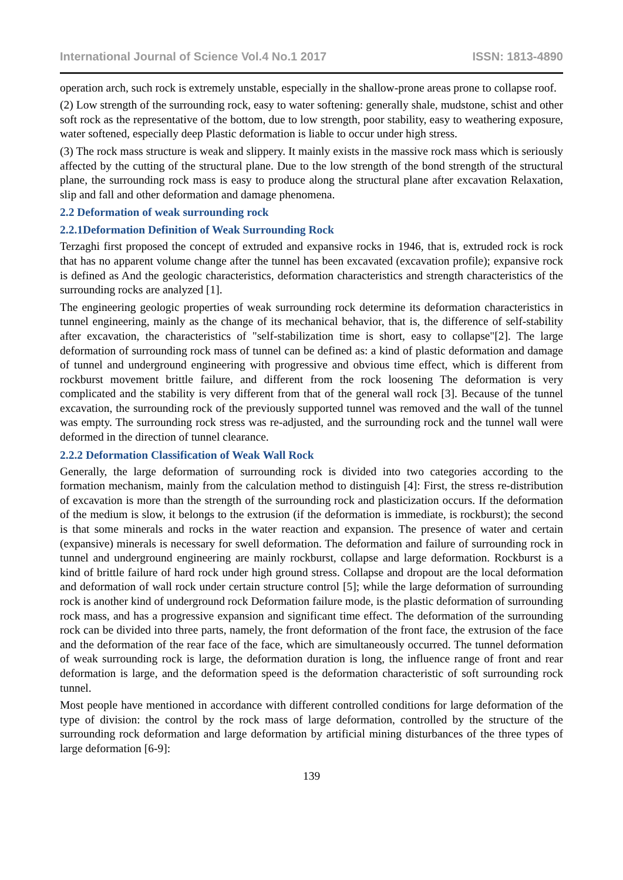International Journal of Science Vol.4 No.1 2017 ISSN: 1813-4890
operation arch, such rock is extremely unstable, especially in the shallow-prone areas prone to collapse roof.
(2) Low strength of the surrounding rock, easy to water softening: generally shale, mudstone, schist and other soft rock as the representative of the bottom, due to low strength, poor stability, easy to weathering exposure, water softened, especially deep Plastic deformation is liable to occur under high stress.
(3) The rock mass structure is weak and slippery. It mainly exists in the massive rock mass which is seriously affected by the cutting of the structural plane. Due to the low strength of the bond strength of the structural plane, the surrounding rock mass is easy to produce along the structural plane after excavation Relaxation, slip and fall and other deformation and damage phenomena.
2.2 Deformation of weak surrounding rock
2.2.1Deformation Definition of Weak Surrounding Rock
Terzaghi first proposed the concept of extruded and expansive rocks in 1946, that is, extruded rock is rock that has no apparent volume change after the tunnel has been excavated (excavation profile); expansive rock is defined as And the geologic characteristics, deformation characteristics and strength characteristics of the surrounding rocks are analyzed [1].
The engineering geologic properties of weak surrounding rock determine its deformation characteristics in tunnel engineering, mainly as the change of its mechanical behavior, that is, the difference of self-stability after excavation, the characteristics of "self-stabilization time is short, easy to collapse"[2]. The large deformation of surrounding rock mass of tunnel can be defined as: a kind of plastic deformation and damage of tunnel and underground engineering with progressive and obvious time effect, which is different from rockburst movement brittle failure, and different from the rock loosening The deformation is very complicated and the stability is very different from that of the general wall rock [3]. Because of the tunnel excavation, the surrounding rock of the previously supported tunnel was removed and the wall of the tunnel was empty. The surrounding rock stress was re-adjusted, and the surrounding rock and the tunnel wall were deformed in the direction of tunnel clearance.
2.2.2 Deformation Classification of Weak Wall Rock
Generally, the large deformation of surrounding rock is divided into two categories according to the formation mechanism, mainly from the calculation method to distinguish [4]: First, the stress re-distribution of excavation is more than the strength of the surrounding rock and plasticization occurs. If the deformation of the medium is slow, it belongs to the extrusion (if the deformation is immediate, is rockburst); the second is that some minerals and rocks in the water reaction and expansion. The presence of water and certain (expansive) minerals is necessary for swell deformation. The deformation and failure of surrounding rock in tunnel and underground engineering are mainly rockburst, collapse and large deformation. Rockburst is a kind of brittle failure of hard rock under high ground stress. Collapse and dropout are the local deformation and deformation of wall rock under certain structure control [5]; while the large deformation of surrounding rock is another kind of underground rock Deformation failure mode, is the plastic deformation of surrounding rock mass, and has a progressive expansion and significant time effect. The deformation of the surrounding rock can be divided into three parts, namely, the front deformation of the front face, the extrusion of the face and the deformation of the rear face of the face, which are simultaneously occurred. The tunnel deformation of weak surrounding rock is large, the deformation duration is long, the influence range of front and rear deformation is large, and the deformation speed is the deformation characteristic of soft surrounding rock tunnel.
Most people have mentioned in accordance with different controlled conditions for large deformation of the type of division: the control by the rock mass of large deformation, controlled by the structure of the surrounding rock deformation and large deformation by artificial mining disturbances of the three types of large deformation [6-9]:
139